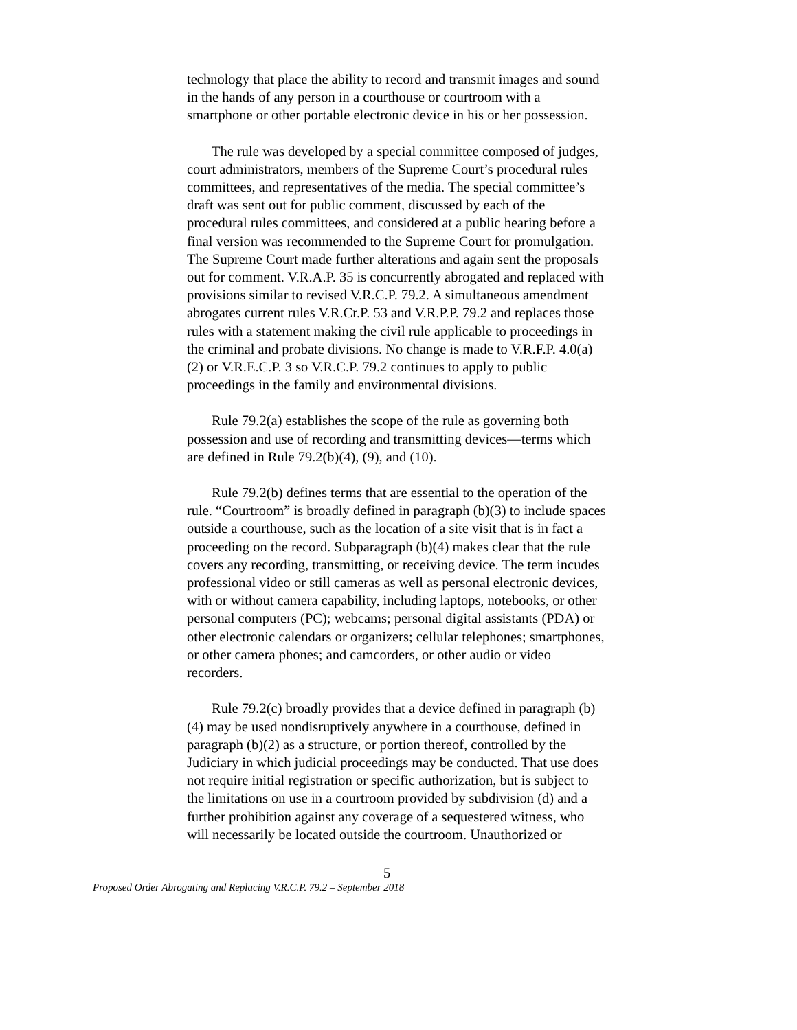technology that place the ability to record and transmit images and sound in the hands of any person in a courthouse or courtroom with a smartphone or other portable electronic device in his or her possession.
The rule was developed by a special committee composed of judges, court administrators, members of the Supreme Court’s procedural rules committees, and representatives of the media. The special committee’s draft was sent out for public comment, discussed by each of the procedural rules committees, and considered at a public hearing before a final version was recommended to the Supreme Court for promulgation. The Supreme Court made further alterations and again sent the proposals out for comment. V.R.A.P. 35 is concurrently abrogated and replaced with provisions similar to revised V.R.C.P. 79.2. A simultaneous amendment abrogates current rules V.R.Cr.P. 53 and V.R.P.P. 79.2 and replaces those rules with a statement making the civil rule applicable to proceedings in the criminal and probate divisions. No change is made to V.R.F.P. 4.0(a)(2) or V.R.E.C.P. 3 so V.R.C.P. 79.2 continues to apply to public proceedings in the family and environmental divisions.
Rule 79.2(a) establishes the scope of the rule as governing both possession and use of recording and transmitting devices—terms which are defined in Rule 79.2(b)(4), (9), and (10).
Rule 79.2(b) defines terms that are essential to the operation of the rule. “Courtroom” is broadly defined in paragraph (b)(3) to include spaces outside a courthouse, such as the location of a site visit that is in fact a proceeding on the record. Subparagraph (b)(4) makes clear that the rule covers any recording, transmitting, or receiving device. The term incudes professional video or still cameras as well as personal electronic devices, with or without camera capability, including laptops, notebooks, or other personal computers (PC); webcams; personal digital assistants (PDA) or other electronic calendars or organizers; cellular telephones; smartphones, or other camera phones; and camcorders, or other audio or video recorders.
Rule 79.2(c) broadly provides that a device defined in paragraph (b)(4) may be used nondisruptively anywhere in a courthouse, defined in paragraph (b)(2) as a structure, or portion thereof, controlled by the Judiciary in which judicial proceedings may be conducted. That use does not require initial registration or specific authorization, but is subject to the limitations on use in a courtroom provided by subdivision (d) and a further prohibition against any coverage of a sequestered witness, who will necessarily be located outside the courtroom. Unauthorized or
5
Proposed Order Abrogating and Replacing V.R.C.P. 79.2 – September 2018